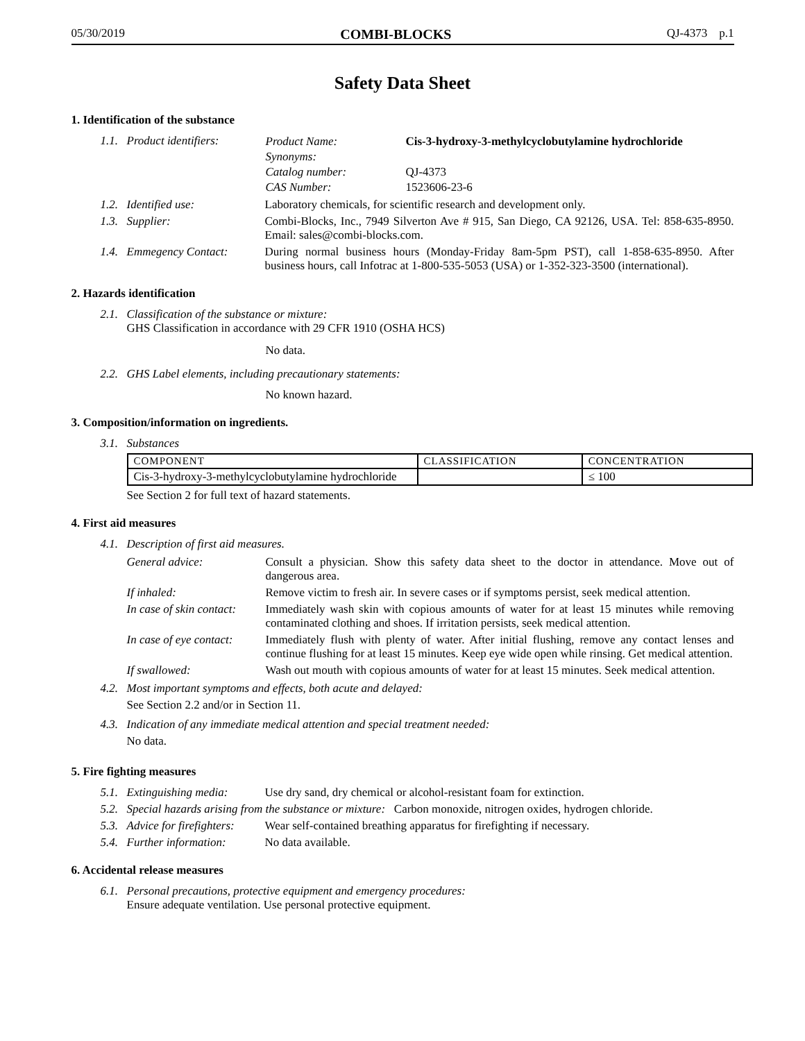05/30/2019 COMBI-BLOCKS QJ-4373 p.1
Safety Data Sheet
1. Identification of the substance
1.1. Product identifiers:
| Product Name: | Cis-3-hydroxy-3-methylcyclobutylamine hydrochloride |
| Synonyms: | |
| Catalog number: | QJ-4373 |
| CAS Number: | 1523606-23-6 |
1.2. Identified use: Laboratory chemicals, for scientific research and development only.
1.3. Supplier: Combi-Blocks, Inc., 7949 Silverton Ave # 915, San Diego, CA 92126, USA. Tel: 858-635-8950. Email: sales@combi-blocks.com.
1.4. Emmegency Contact: During normal business hours (Monday-Friday 8am-5pm PST), call 1-858-635-8950. After business hours, call Infotrac at 1-800-535-5053 (USA) or 1-352-323-3500 (international).
2. Hazards identification
2.1.
Classification of the substance or mixture:
GHS Classification in accordance with 29 CFR 1910 (OSHA HCS)
No data.
2.2.
GHS Label elements, including precautionary statements:
No known hazard.
3. Composition/information on ingredients.
3.1. Substances
| COMPONENT | CLASSIFICATION | CONCENTRATION |
| --- | --- | --- |
| Cis-3-hydroxy-3-methylcyclobutylamine hydrochloride | | ≤ 100 |
See Section 2 for full text of hazard statements.
4. First aid measures
4.1. Description of first aid measures.
| General advice: | Consult a physician. Show this safety data sheet to the doctor in attendance. Move out of dangerous area. |
| If inhaled: | Remove victim to fresh air. In severe cases or if symptoms persist, seek medical attention. |
| In case of skin contact: | Immediately wash skin with copious amounts of water for at least 15 minutes while removing contaminated clothing and shoes. If irritation persists, seek medical attention. |
| In case of eye contact: | Immediately flush with plenty of water. After initial flushing, remove any contact lenses and continue flushing for at least 15 minutes. Keep eye wide open while rinsing. Get medical attention. |
| If swallowed: | Wash out mouth with copious amounts of water for at least 15 minutes. Seek medical attention. |
4.2.
Most important symptoms and effects, both acute and delayed:
See Section 2.2 and/or in Section 11.
4.3.
Indication of any immediate medical attention and special treatment needed:
No data.
5. Fire fighting measures
5.1. Extinguishing media:
Use dry sand, dry chemical or alcohol-resistant foam for extinction.
5.2.
Special hazards arising from the substance or mixture: Carbon monoxide, nitrogen oxides, hydrogen chloride.
5.3. Advice for firefighters:
Wear self-contained breathing apparatus for firefighting if necessary.
5.4. Further information:
No data available.
6. Accidental release measures
6.1.
Personal precautions, protective equipment and emergency procedures:
Ensure adequate ventilation. Use personal protective equipment.